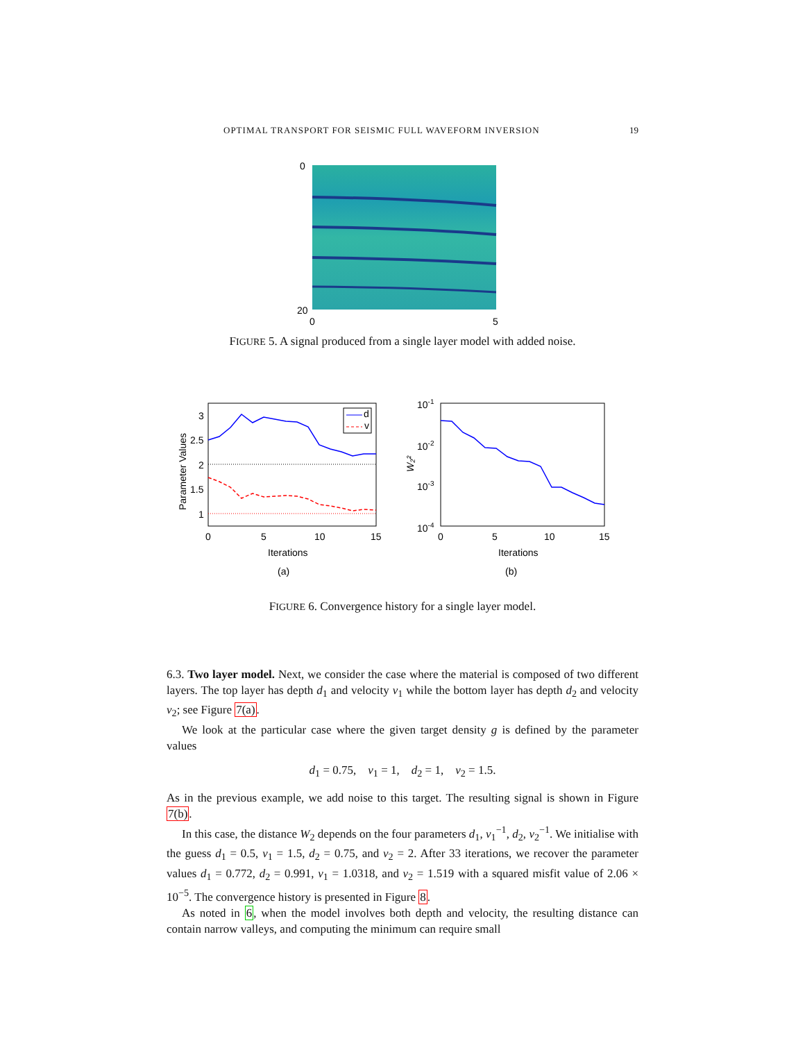OPTIMAL TRANSPORT FOR SEISMIC FULL WAVEFORM INVERSION 19
0
20
0
5
FIGURE 5. A signal produced from a single layer model with added noise.
d
v
3
2.5
2
1.5
1
0
5
10
15
Iterations
Parameter Values
(a)
10-1
10-2
10-3
10-4
0
5
10
15
Iterations
W₂²
(b)
FIGURE 6. Convergence history for a single layer model.
6.3. Two layer model. Next, we consider the case where the material is composed of two different layers. The top layer has depth d<sub>1</sub> and velocity v<sub>1</sub> while the bottom layer has depth d<sub>2</sub> and velocity v<sub>2</sub>; see Figure 7(a).
We look at the particular case where the given target density g is defined by the parameter values
d<sub>1</sub> = 0.75, v<sub>1</sub> = 1, d<sub>2</sub> = 1, v<sub>2</sub> = 1.5.
As in the previous example, we add noise to this target. The resulting signal is shown in Figure 7(b).
In this case, the distance W<sub>2</sub> depends on the four parameters d<sub>1</sub>, v<sub>1</sub><sup>−1</sup>, d<sub>2</sub>, v<sub>2</sub><sup>−1</sup>. We initialise with the guess d<sub>1</sub> = 0.5, v<sub>1</sub> = 1.5, d<sub>2</sub> = 0.75, and v<sub>2</sub> = 2. After 33 iterations, we recover the parameter values d<sub>1</sub> = 0.772, d<sub>2</sub> = 0.991, v<sub>1</sub> = 1.0318, and v<sub>2</sub> = 1.519 with a squared misfit value of 2.06 × 10<sup>−5</sup>. The convergence history is presented in Figure 8.
As noted in 6, when the model involves both depth and velocity, the resulting distance can contain narrow valleys, and computing the minimum can require small